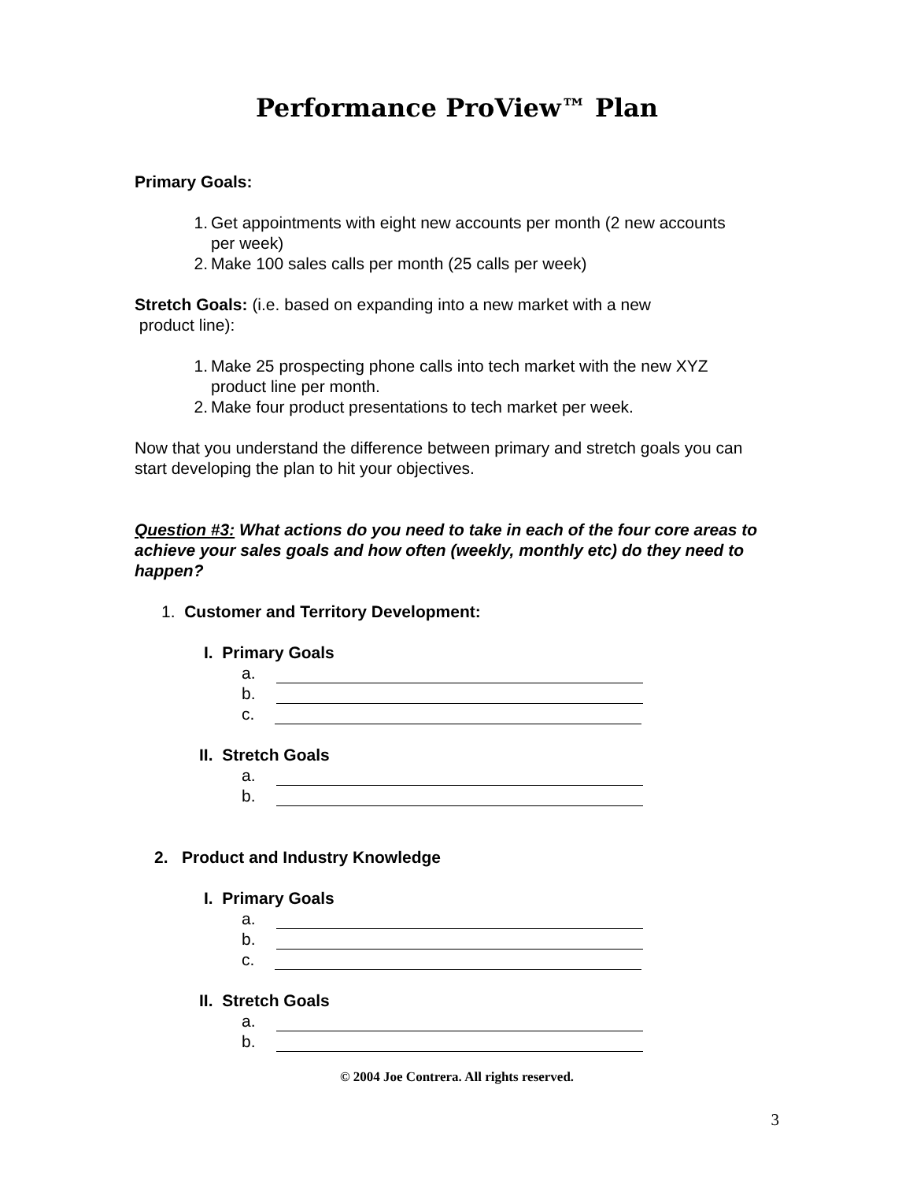Performance ProView™ Plan
Primary Goals:
1. Get appointments with eight new accounts per month (2 new accounts
per week)
2. Make 100 sales calls per month (25 calls per week)
Stretch Goals: (i.e. based on expanding into a new market with a new
product line):
1. Make 25 prospecting phone calls into tech market with the new XYZ
product line per month.
2. Make four product presentations to tech market per week.
Now that you understand the difference between primary and stretch goals you can start developing the plan to hit your objectives.
Question #3: What actions do you need to take in each of the four core areas to achieve your sales goals and how often (weekly, monthly etc) do they need to happen?
1. Customer and Territory Development:
I. Primary Goals
a.
b.
c.
II. Stretch Goals
a.
b.
2. Product and Industry Knowledge
I. Primary Goals
a.
b.
c.
II. Stretch Goals
a.
b.
© 2004 Joe Contrera. All rights reserved.
3